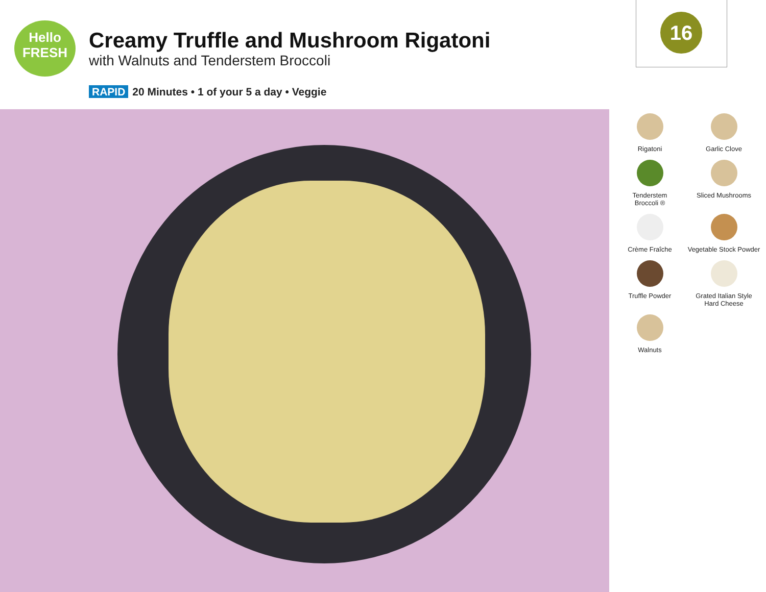Hello
FRESH
Creamy Truffle and Mushroom Rigatoni
with Walnuts and Tenderstem Broccoli
RAPID 20 Minutes • 1 of your 5 a day • Veggie
16
Rigatoni
Garlic Clove
Tenderstem
Broccoli ®
Sliced Mushrooms
Crème Fraîche
Vegetable Stock Powder
Truffle Powder
Grated Italian Style
Hard Cheese
Walnuts